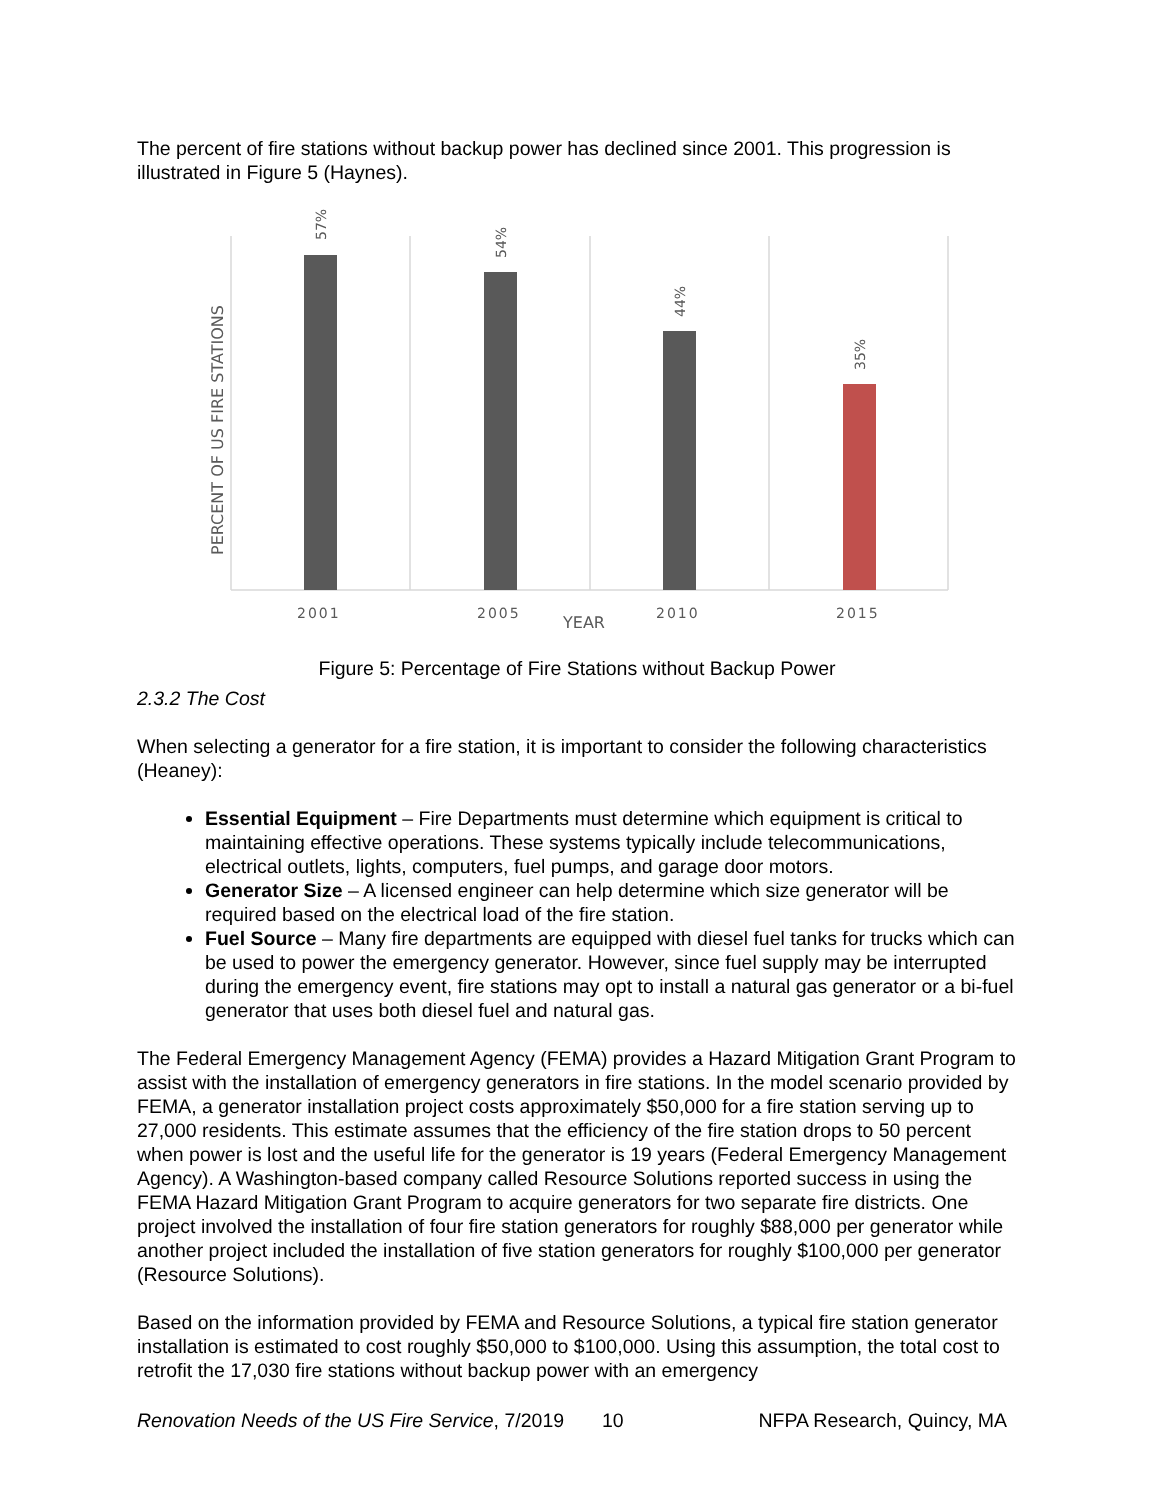The percent of fire stations without backup power has declined since 2001. This progression is illustrated in Figure 5 (Haynes).
57%
54%
44%
35%
2001
2005
2010
2015
YEAR
PERCENT OF US FIRE STATIONS
Figure 5: Percentage of Fire Stations without Backup Power
2.3.2 The Cost
When selecting a generator for a fire station, it is important to consider the following characteristics (Heaney):
Essential Equipment – Fire Departments must determine which equipment is critical to maintaining effective operations. These systems typically include telecommunications, electrical outlets, lights, computers, fuel pumps, and garage door motors.
Generator Size – A licensed engineer can help determine which size generator will be required based on the electrical load of the fire station.
Fuel Source – Many fire departments are equipped with diesel fuel tanks for trucks which can be used to power the emergency generator. However, since fuel supply may be interrupted during the emergency event, fire stations may opt to install a natural gas generator or a bi-fuel generator that uses both diesel fuel and natural gas.
The Federal Emergency Management Agency (FEMA) provides a Hazard Mitigation Grant Program to assist with the installation of emergency generators in fire stations. In the model scenario provided by FEMA, a generator installation project costs approximately $50,000 for a fire station serving up to 27,000 residents. This estimate assumes that the efficiency of the fire station drops to 50 percent when power is lost and the useful life for the generator is 19 years (Federal Emergency Management Agency). A Washington-based company called Resource Solutions reported success in using the FEMA Hazard Mitigation Grant Program to acquire generators for two separate fire districts. One project involved the installation of four fire station generators for roughly $88,000 per generator while another project included the installation of five station generators for roughly $100,000 per generator (Resource Solutions).
Based on the information provided by FEMA and Resource Solutions, a typical fire station generator installation is estimated to cost roughly $50,000 to $100,000. Using this assumption, the total cost to retrofit the 17,030 fire stations without backup power with an emergency
Renovation Needs of the US Fire Service, 7/2019 10 NFPA Research, Quincy, MA